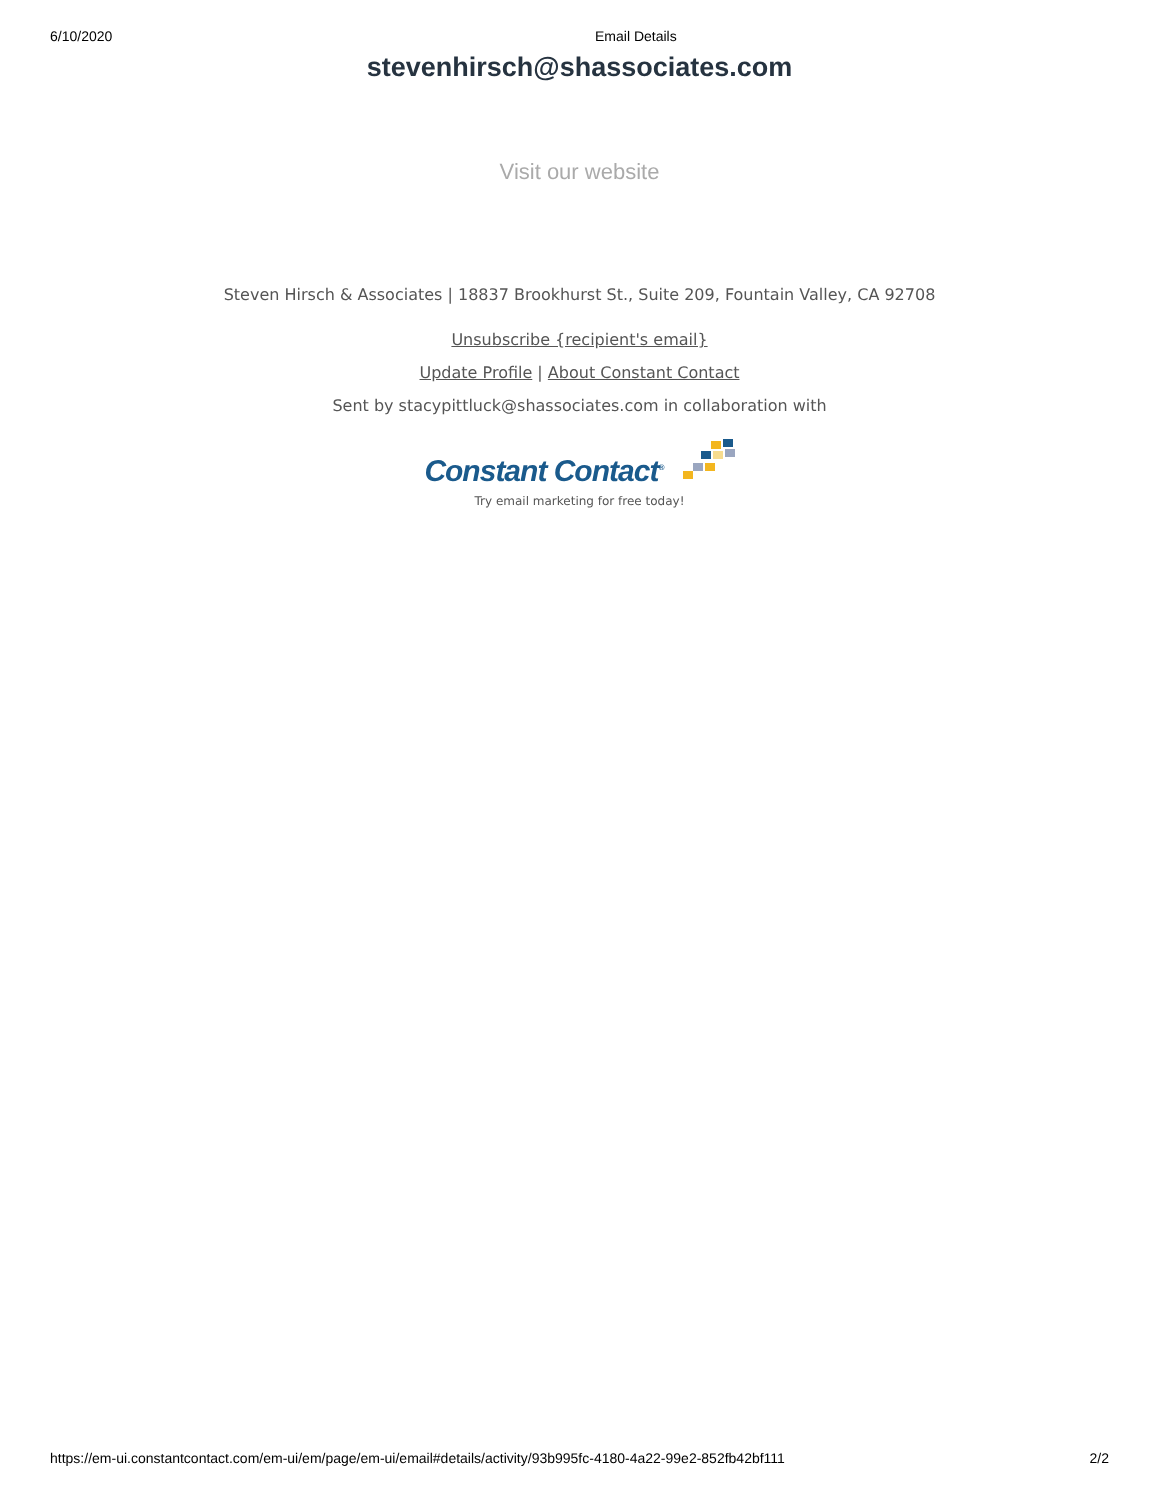6/10/2020 Email Details
stevenhirsch@shassociates.com
Visit our website
Steven Hirsch & Associates | 18837 Brookhurst St., Suite 209, Fountain Valley, CA 92708
Unsubscribe {recipient's email}
Update Profile | About Constant Contact
Sent by stacypittluck@shassociates.com in collaboration with
Constant Contact<sup>®</sup>
Try email marketing for free today!
https://em-ui.constantcontact.com/em-ui/em/page/em-ui/email#details/activity/93b995fc-4180-4a22-99e2-852fb42bf111 2/2